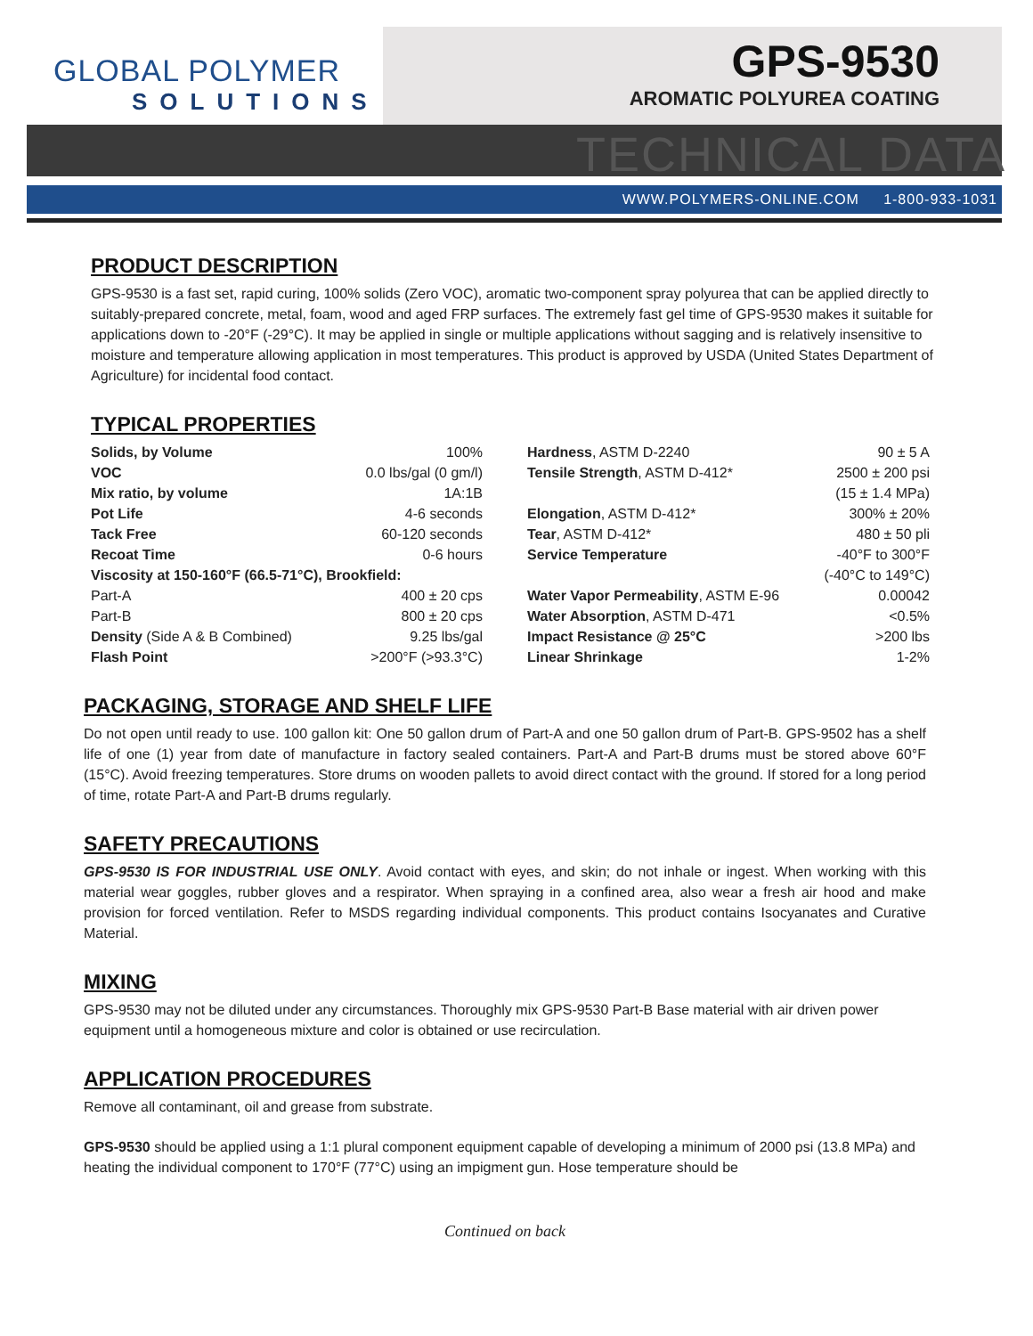GLOBAL POLYMER
SOLUTIONS
GPS-9530
AROMATIC POLYUREA COATING
TECHNICAL DATA
WWW.POLYMERS-ONLINE.COM 1-800-933-1031
PRODUCT DESCRIPTION
GPS-9530 is a fast set, rapid curing, 100% solids (Zero VOC), aromatic two-component spray polyurea that can be applied directly to suitably-prepared concrete, metal, foam, wood and aged FRP surfaces. The extremely fast gel time of GPS-9530 makes it suitable for applications down to -20°F (-29°C). It may be applied in single or multiple applications without sagging and is relatively insensitive to moisture and temperature allowing application in most temperatures. This product is approved by USDA (United States Department of Agriculture) for incidental food contact.
TYPICAL PROPERTIES
| Solids, by Volume | 100% |
| VOC | 0.0 lbs/gal (0 gm/l) |
| Mix ratio, by volume | 1A:1B |
| Pot Life | 4-6 seconds |
| Tack Free | 60-120 seconds |
| Recoat Time | 0-6 hours |
| Viscosity at 150-160°F (66.5-71°C), Brookfield: | |
| Part-A | 400 ± 20 cps |
| Part-B | 800 ± 20 cps |
| Density (Side A & B Combined) | 9.25 lbs/gal |
| Flash Point | >200°F (>93.3°C) |
| Hardness , ASTM D-2240 | 90 ± 5 A |
| Tensile Strength , ASTM D-412* | 2500 ± 200 psi |
| | (15 ± 1.4 MPa) |
| Elongation , ASTM D-412* | 300% ± 20% |
| Tear , ASTM D-412* | 480 ± 50 pli |
| Service Temperature | -40°F to 300°F |
| | (-40°C to 149°C) |
| Water Vapor Permeability , ASTM E-96 | 0.00042 |
| Water Absorption , ASTM D-471 | <0.5% |
| Impact Resistance @ 25°C | >200 lbs |
| Linear Shrinkage | 1-2% |
PACKAGING, STORAGE AND SHELF LIFE
Do not open until ready to use. 100 gallon kit: One 50 gallon drum of Part-A and one 50 gallon drum of Part-B. GPS-9502 has a shelf life of one (1) year from date of manufacture in factory sealed containers. Part-A and Part-B drums must be stored above 60°F (15°C). Avoid freezing temperatures. Store drums on wooden pallets to avoid direct contact with the ground. If stored for a long period of time, rotate Part-A and Part-B drums regularly.
SAFETY PRECAUTIONS
GPS-9530 IS FOR INDUSTRIAL USE ONLY. Avoid contact with eyes, and skin; do not inhale or ingest. When working with this material wear goggles, rubber gloves and a respirator. When spraying in a confined area, also wear a fresh air hood and make provision for forced ventilation. Refer to MSDS regarding individual components. This product contains Isocyanates and Curative Material.
MIXING
GPS-9530 may not be diluted under any circumstances. Thoroughly mix GPS-9530 Part-B Base material with air driven power equipment until a homogeneous mixture and color is obtained or use recirculation.
APPLICATION PROCEDURES
Remove all contaminant, oil and grease from substrate.
GPS-9530 should be applied using a 1:1 plural component equipment capable of developing a minimum of 2000 psi (13.8 MPa) and heating the individual component to 170°F (77°C) using an impigment gun. Hose temperature should be
Continued on back